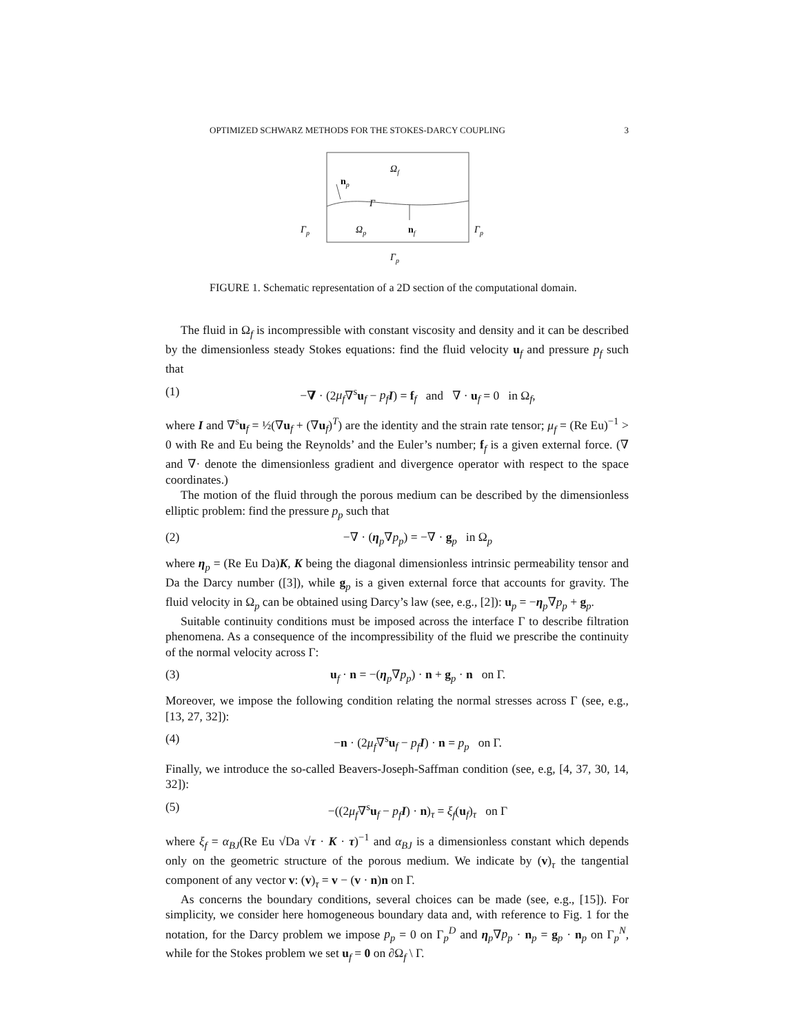OPTIMIZED SCHWARZ METHODS FOR THE STOKES-DARCY COUPLING 3
Ωf
np
Γ
Γp
Ωp
nf
Γp
Γp
FIGURE 1. Schematic representation of a 2D section of the computational domain.
The fluid in Ω<sub>f</sub> is incompressible with constant viscosity and density and it can be described by the dimensionless steady Stokes equations: find the fluid velocity u<sub>f</sub> and pressure p<sub>f</sub> such that
(1) −∇ · (2μ<sub>f</sub>∇<sup>s</sup>u<sub>f</sub> − p<sub>f</sub> I) = f<sub>f</sub> and ∇ · u<sub>f</sub> = 0 in Ω<sub>f</sub>,
where I and ∇<sup>s</sup>u<sub>f</sub> = ½(∇u<sub>f</sub> + (∇u<sub>f</sub>)<sup>T</sup>) are the identity and the strain rate tensor; μ<sub>f</sub> = (Re Eu)<sup>−1</sup> > 0 with Re and Eu being the Reynolds’ and the Euler’s number; f<sub>f</sub> is a given external force. (∇ and ∇· denote the dimensionless gradient and divergence operator with respect to the space coordinates.)
The motion of the fluid through the porous medium can be described by the dimensionless elliptic problem: find the pressure p<sub>p</sub> such that
(2) −∇ · (η<sub>p</sub>∇p<sub>p</sub>) = −∇ · g<sub>p</sub> in Ω<sub>p</sub>
where η<sub>p</sub> = (Re Eu Da)K, K being the diagonal dimensionless intrinsic permeability tensor and Da the Darcy number ([3]), while g<sub>p</sub> is a given external force that accounts for gravity. The fluid velocity in Ω<sub>p</sub> can be obtained using Darcy’s law (see, e.g., [2]): u<sub>p</sub> = −η<sub>p</sub>∇p<sub>p</sub> + g<sub>p</sub>.
Suitable continuity conditions must be imposed across the interface Γ to describe filtration phenomena. As a consequence of the incompressibility of the fluid we prescribe the continuity of the normal velocity across Γ:
(3) u<sub>f</sub> · n = −(η<sub>p</sub>∇p<sub>p</sub>) · n + g<sub>p</sub> · n on Γ.
Moreover, we impose the following condition relating the normal stresses across Γ (see, e.g., [13, 27, 32]):
(4) −n · (2μ<sub>f</sub>∇<sup>s</sup>u<sub>f</sub> − p<sub>f</sub> I) · n = p<sub>p</sub> on Γ.
Finally, we introduce the so-called Beavers-Joseph-Saffman condition (see, e.g, [4, 37, 30, 14, 32]):
(5) −((2μ<sub>f</sub>∇<sup>s</sup>u<sub>f</sub> − p<sub>f</sub> I) · n)<sub>τ</sub> = ξ<sub>f</sub>(u<sub>f</sub>)<sub>τ</sub> on Γ
where ξ<sub>f</sub> = α<sub>BJ</sub>(Re Eu √Da √τ · K · τ)<sup>−1</sup> and α<sub>BJ</sub> is a dimensionless constant which depends only on the geometric structure of the porous medium. We indicate by (v)<sub>τ</sub> the tangential component of any vector v: (v)<sub>τ</sub> = v − (v · n)n on Γ.
As concerns the boundary conditions, several choices can be made (see, e.g., [15]). For simplicity, we consider here homogeneous boundary data and, with reference to Fig. 1 for the notation, for the Darcy problem we impose p<sub>p</sub> = 0 on Γ<sub>p</sub><sup>D</sup> and η<sub>p</sub>∇p<sub>p</sub> · n<sub>p</sub> = g<sub>p</sub> · n<sub>p</sub> on Γ<sub>p</sub><sup>N</sup>, while for the Stokes problem we set u<sub>f</sub> = 0 on ∂Ω<sub>f</sub> \ Γ.